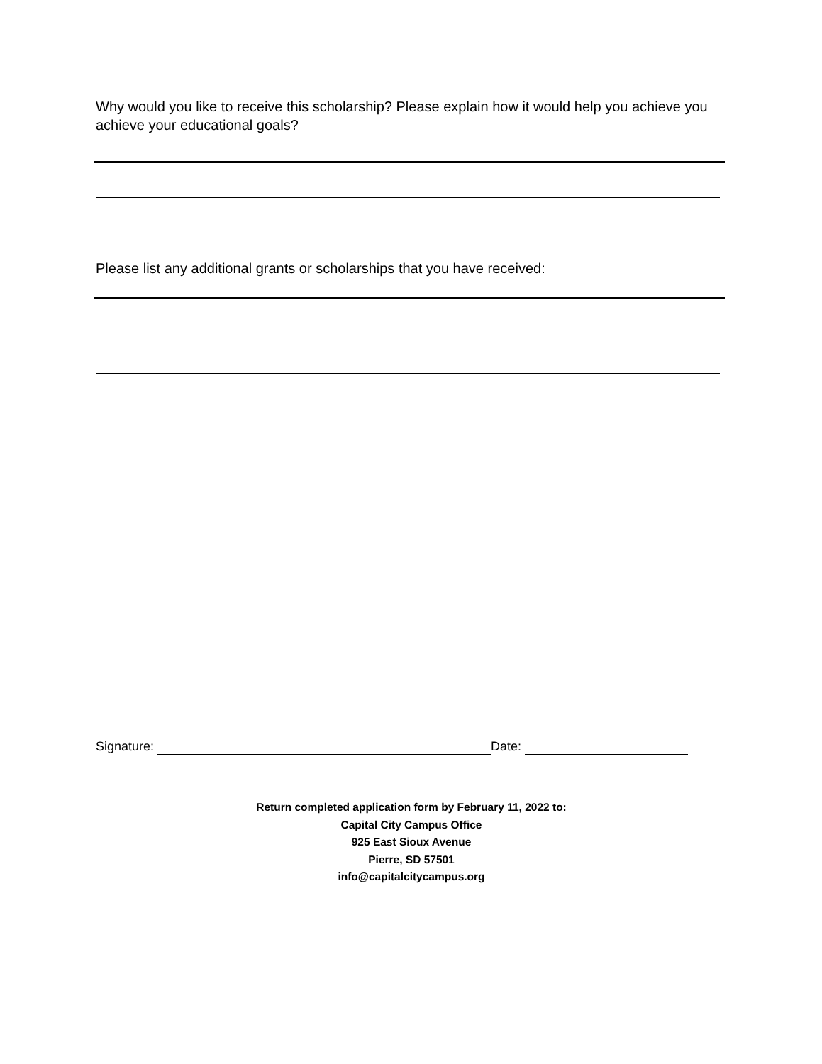Why would you like to receive this scholarship? Please explain how it would help you achieve you achieve your educational goals?
Please list any additional grants or scholarships that you have received:
Signature: Date:
Return completed application form by February 11, 2022 to:
Capital City Campus Office
925 East Sioux Avenue
Pierre, SD 57501
info@capitalcitycampus.org